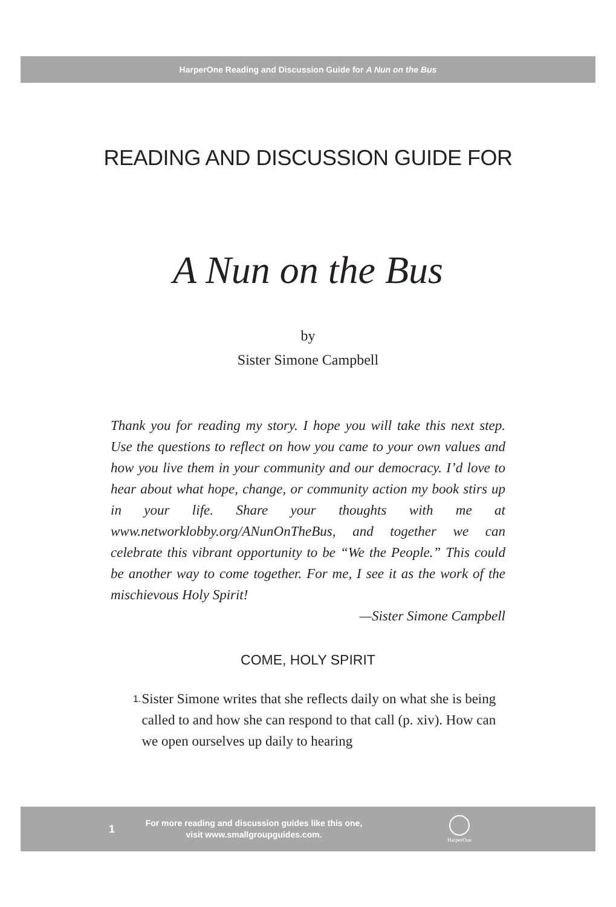HarperOne Reading and Discussion Guide for A Nun on the Bus
READING AND DISCUSSION GUIDE FOR
A Nun on the Bus
by
Sister Simone Campbell
Thank you for reading my story. I hope you will take this next step. Use the questions to reflect on how you came to your own values and how you live them in your community and our democracy. I’d love to hear about what hope, change, or community action my book stirs up in your life. Share your thoughts with me at www.networklobby.org/ANunOnTheBus, and together we can celebrate this vibrant opportunity to be “We the People.” This could be another way to come together. For me, I see it as the work of the mischievous Holy Spirit!
—Sister Simone Campbell
COME, HOLY SPIRIT
1. Sister Simone writes that she reflects daily on what she is being called to and how she can respond to that call (p. xiv). How can we open ourselves up daily to hearing
1
For more reading and discussion guides like this one,
visit www.smallgroupguides.com.
HarperOne